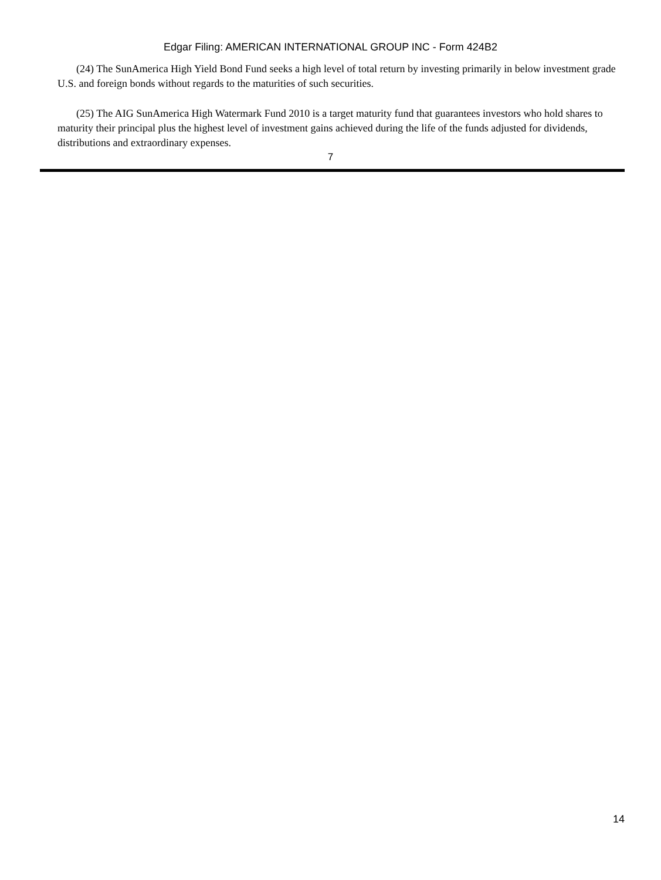Edgar Filing: AMERICAN INTERNATIONAL GROUP INC - Form 424B2
(24) The SunAmerica High Yield Bond Fund seeks a high level of total return by investing primarily in below investment grade U.S. and foreign bonds without regards to the maturities of such securities.
(25) The AIG SunAmerica High Watermark Fund 2010 is a target maturity fund that guarantees investors who hold shares to maturity their principal plus the highest level of investment gains achieved during the life of the funds adjusted for dividends, distributions and extraordinary expenses.
7
14